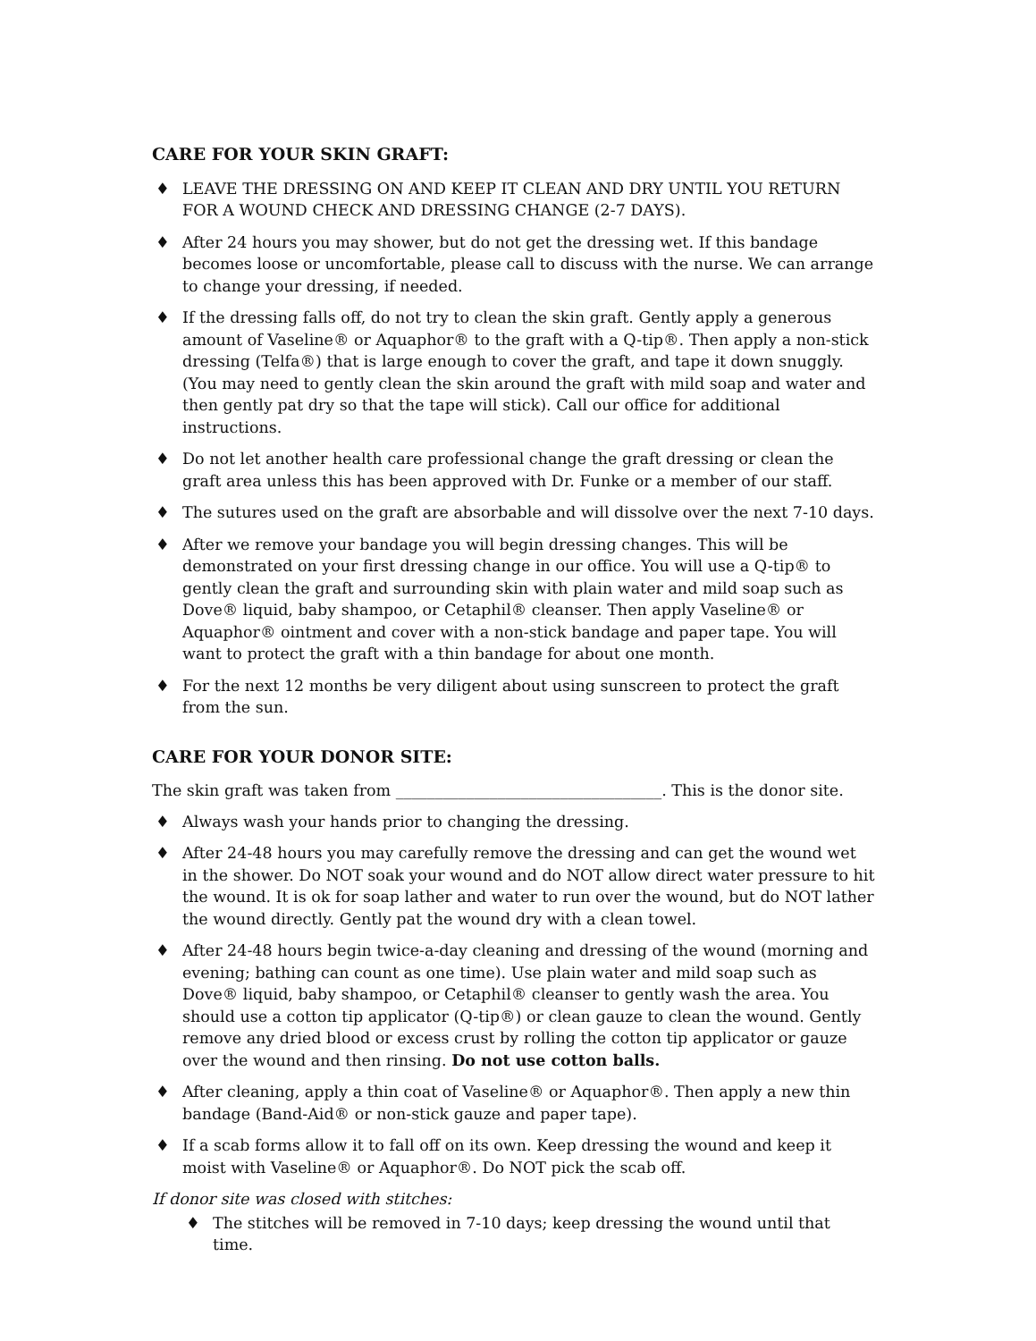CARE FOR YOUR SKIN GRAFT:
♦ LEAVE THE DRESSING ON AND KEEP IT CLEAN AND DRY UNTIL YOU RETURN FOR A WOUND CHECK AND DRESSING CHANGE (2-7 DAYS).
♦ After 24 hours you may shower, but do not get the dressing wet. If this bandage becomes loose or uncomfortable, please call to discuss with the nurse. We can arrange to change your dressing, if needed.
♦ If the dressing falls off, do not try to clean the skin graft. Gently apply a generous amount of Vaseline® or Aquaphor® to the graft with a Q-tip®. Then apply a non-stick dressing (Telfa®) that is large enough to cover the graft, and tape it down snuggly. (You may need to gently clean the skin around the graft with mild soap and water and then gently pat dry so that the tape will stick). Call our office for additional instructions.
♦ Do not let another health care professional change the graft dressing or clean the graft area unless this has been approved with Dr. Funke or a member of our staff.
♦ The sutures used on the graft are absorbable and will dissolve over the next 7-10 days.
♦ After we remove your bandage you will begin dressing changes. This will be demonstrated on your first dressing change in our office. You will use a Q-tip® to gently clean the graft and surrounding skin with plain water and mild soap such as Dove® liquid, baby shampoo, or Cetaphil® cleanser. Then apply Vaseline® or Aquaphor® ointment and cover with a non-stick bandage and paper tape. You will want to protect the graft with a thin bandage for about one month.
♦ For the next 12 months be very diligent about using sunscreen to protect the graft from the sun.
CARE FOR YOUR DONOR SITE:
The skin graft was taken from __________________________________. This is the donor site.
♦ Always wash your hands prior to changing the dressing.
♦ After 24-48 hours you may carefully remove the dressing and can get the wound wet in the shower. Do NOT soak your wound and do NOT allow direct water pressure to hit the wound. It is ok for soap lather and water to run over the wound, but do NOT lather the wound directly. Gently pat the wound dry with a clean towel.
♦ After 24-48 hours begin twice-a-day cleaning and dressing of the wound (morning and evening; bathing can count as one time). Use plain water and mild soap such as Dove® liquid, baby shampoo, or Cetaphil® cleanser to gently wash the area. You should use a cotton tip applicator (Q-tip®) or clean gauze to clean the wound. Gently remove any dried blood or excess crust by rolling the cotton tip applicator or gauze over the wound and then rinsing. Do not use cotton balls.
♦ After cleaning, apply a thin coat of Vaseline® or Aquaphor®. Then apply a new thin bandage (Band-Aid® or non-stick gauze and paper tape).
♦ If a scab forms allow it to fall off on its own. Keep dressing the wound and keep it moist with Vaseline® or Aquaphor®. Do NOT pick the scab off.
If donor site was closed with stitches:
♦ The stitches will be removed in 7-10 days; keep dressing the wound until that time.